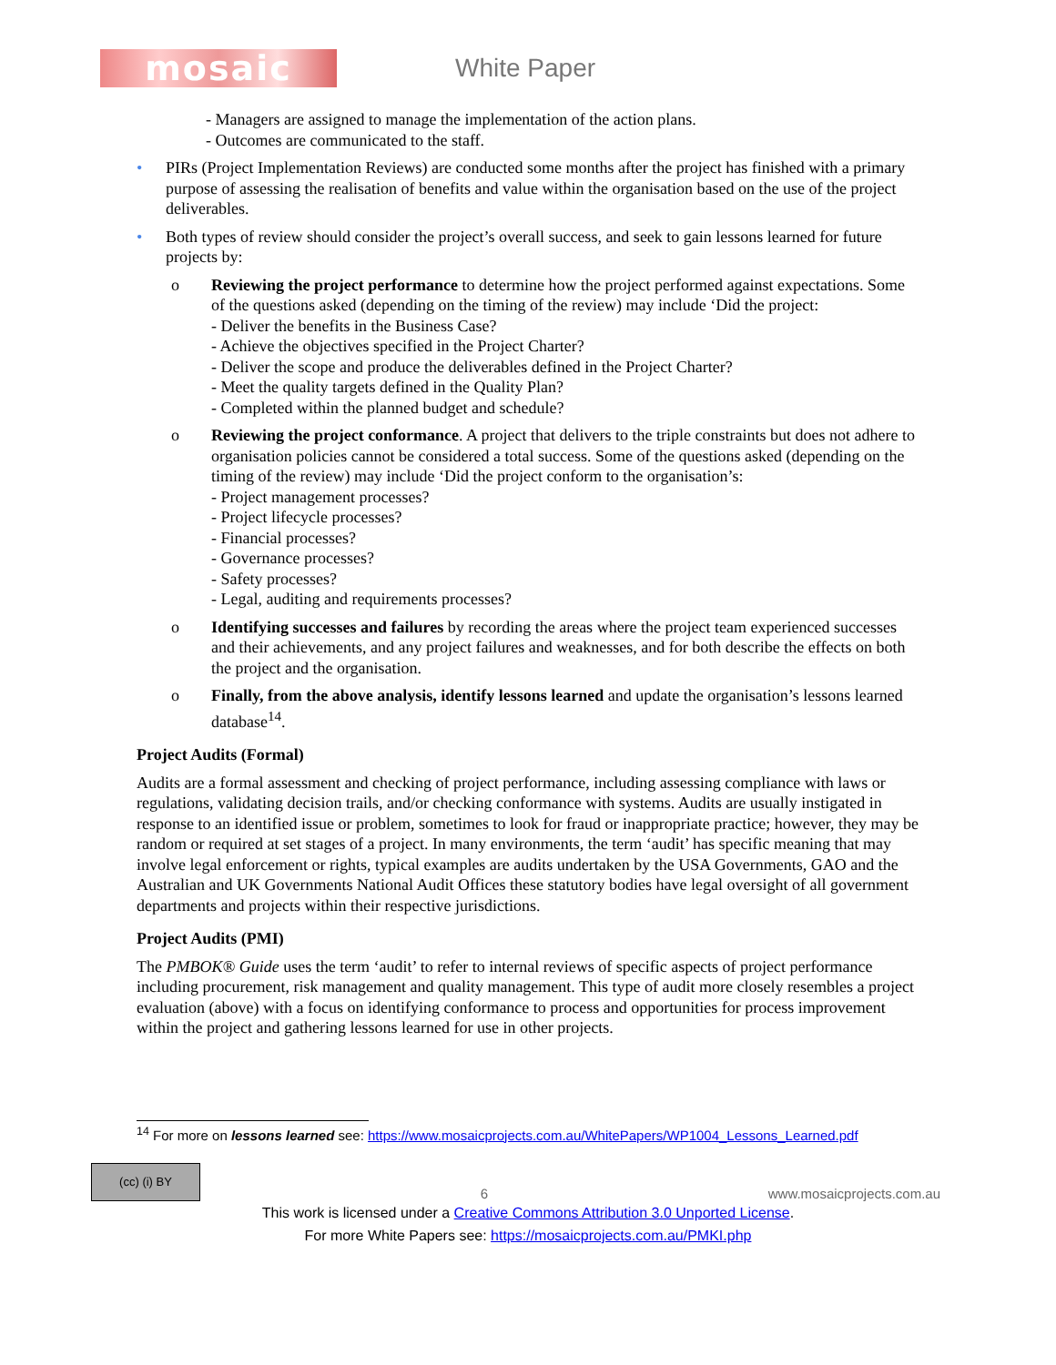mosaic
White Paper
- Managers are assigned to manage the implementation of the action plans.
- Outcomes are communicated to the staff.
• PIRs (Project Implementation Reviews) are conducted some months after the project has finished with a primary purpose of assessing the realisation of benefits and value within the organisation based on the use of the project deliverables.
• Both types of review should consider the project’s overall success, and seek to gain lessons learned for future projects by:
o Reviewing the project performance to determine how the project performed against expectations. Some of the questions asked (depending on the timing of the review) may include ‘Did the project:
- Deliver the benefits in the Business Case?
- Achieve the objectives specified in the Project Charter?
- Deliver the scope and produce the deliverables defined in the Project Charter?
- Meet the quality targets defined in the Quality Plan?
- Completed within the planned budget and schedule?
o Reviewing the project conformance. A project that delivers to the triple constraints but does not adhere to organisation policies cannot be considered a total success. Some of the questions asked (depending on the timing of the review) may include ‘Did the project conform to the organisation’s:
- Project management processes?
- Project lifecycle processes?
- Financial processes?
- Governance processes?
- Safety processes?
- Legal, auditing and requirements processes?
o Identifying successes and failures by recording the areas where the project team experienced successes and their achievements, and any project failures and weaknesses, and for both describe the effects on both the project and the organisation.
o Finally, from the above analysis, identify lessons learned and update the organisation’s lessons learned database<sup>14</sup>.
Project Audits (Formal)
Audits are a formal assessment and checking of project performance, including assessing compliance with laws or regulations, validating decision trails, and/or checking conformance with systems. Audits are usually instigated in response to an identified issue or problem, sometimes to look for fraud or inappropriate practice; however, they may be random or required at set stages of a project. In many environments, the term ‘audit’ has specific meaning that may involve legal enforcement or rights, typical examples are audits undertaken by the USA Governments, GAO and the Australian and UK Governments National Audit Offices these statutory bodies have legal oversight of all government departments and projects within their respective jurisdictions.
Project Audits (PMI)
The PMBOK® Guide uses the term ‘audit’ to refer to internal reviews of specific aspects of project performance including procurement, risk management and quality management. This type of audit more closely resembles a project evaluation (above) with a focus on identifying conformance to process and opportunities for process improvement within the project and gathering lessons learned for use in other projects.
<sup>14</sup> For more on lessons learned see: https://www.mosaicprojects.com.au/WhitePapers/WP1004_Lessons_Learned.pdf
(cc) (i) BY
6
www.mosaicprojects.com.au
This work is licensed under a Creative Commons Attribution 3.0 Unported License.
For more White Papers see: https://mosaicprojects.com.au/PMKI.php